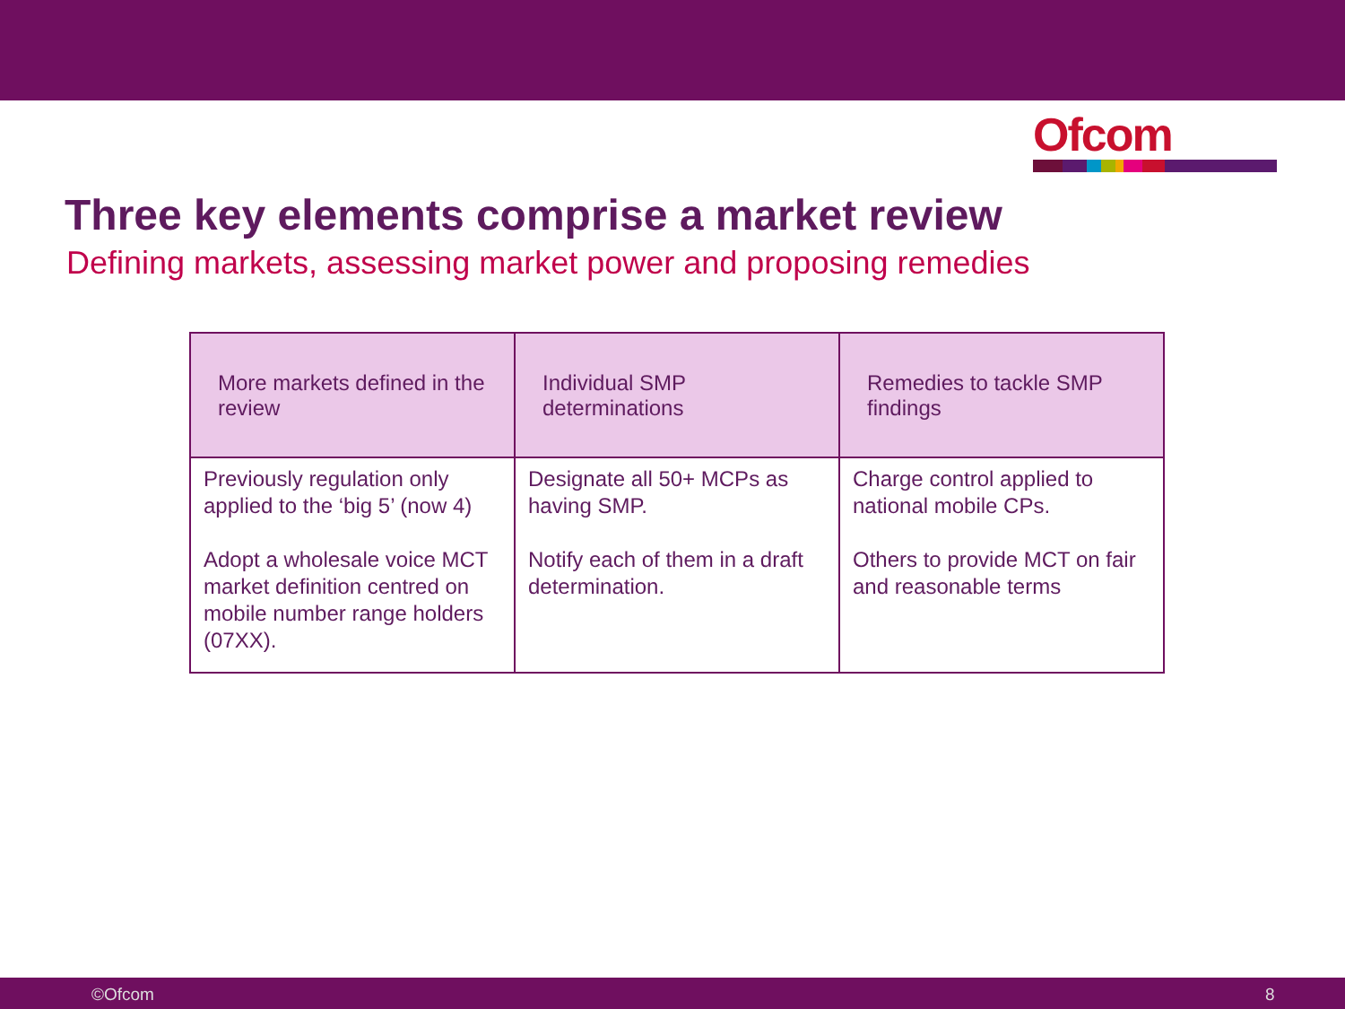Ofcom
Three key elements comprise a market review
Defining markets, assessing market power and proposing remedies
| More markets defined in the review | Individual SMP determinations | Remedies to tackle SMP findings |
| --- | --- | --- |
| Previously regulation only applied to the ‘big 5’ (now 4) Adopt a wholesale voice MCT market definition centred on mobile number range holders (07XX). | Designate all 50+ MCPs as having SMP. Notify each of them in a draft determination. | Charge control applied to national mobile CPs. Others to provide MCT on fair and reasonable terms |
©Ofcom 8